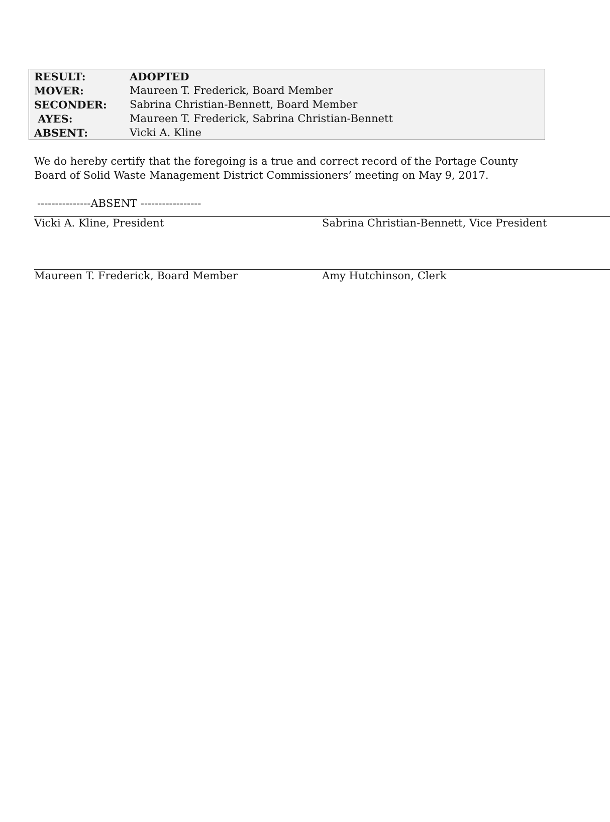| RESULT: | ADOPTED |
| MOVER: | Maureen T. Frederick, Board Member |
| SECONDER: | Sabrina Christian-Bennett, Board Member |
| AYES: | Maureen T. Frederick, Sabrina Christian-Bennett |
| ABSENT: | Vicki A. Kline |
We do hereby certify that the foregoing is a true and correct record of the Portage County Board of Solid Waste Management District Commissioners’ meeting on May 9, 2017.
---------------ABSENT -----------------
Vicki A. Kline, President Sabrina Christian-Bennett, Vice President
Maureen T. Frederick, Board Member Amy Hutchinson, Clerk